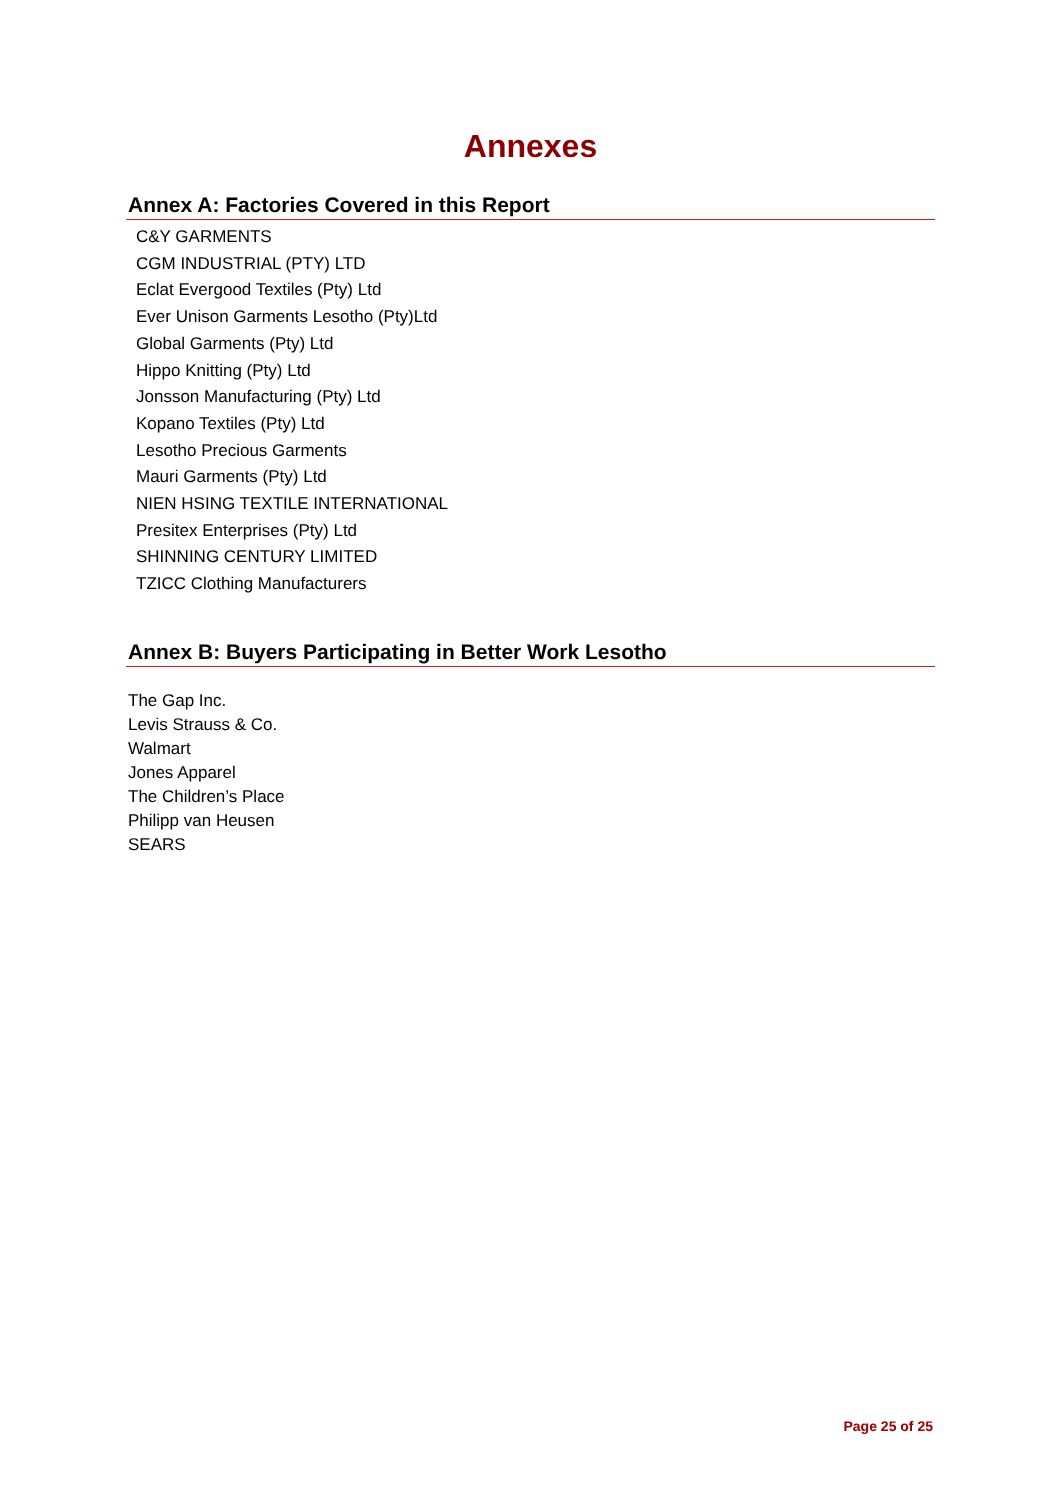Annexes
Annex A: Factories Covered in this Report
C&Y GARMENTS
CGM INDUSTRIAL (PTY) LTD
Eclat Evergood Textiles (Pty) Ltd
Ever Unison Garments Lesotho (Pty)Ltd
Global Garments (Pty) Ltd
Hippo Knitting (Pty) Ltd
Jonsson Manufacturing (Pty) Ltd
Kopano Textiles (Pty) Ltd
Lesotho Precious Garments
Mauri Garments (Pty) Ltd
NIEN HSING TEXTILE INTERNATIONAL
Presitex Enterprises (Pty) Ltd
SHINNING CENTURY LIMITED
TZICC Clothing Manufacturers
Annex B: Buyers Participating in Better Work Lesotho
The Gap Inc.
Levis Strauss & Co.
Walmart
Jones Apparel
The Children’s Place
Philipp van Heusen
SEARS
Page 25 of 25